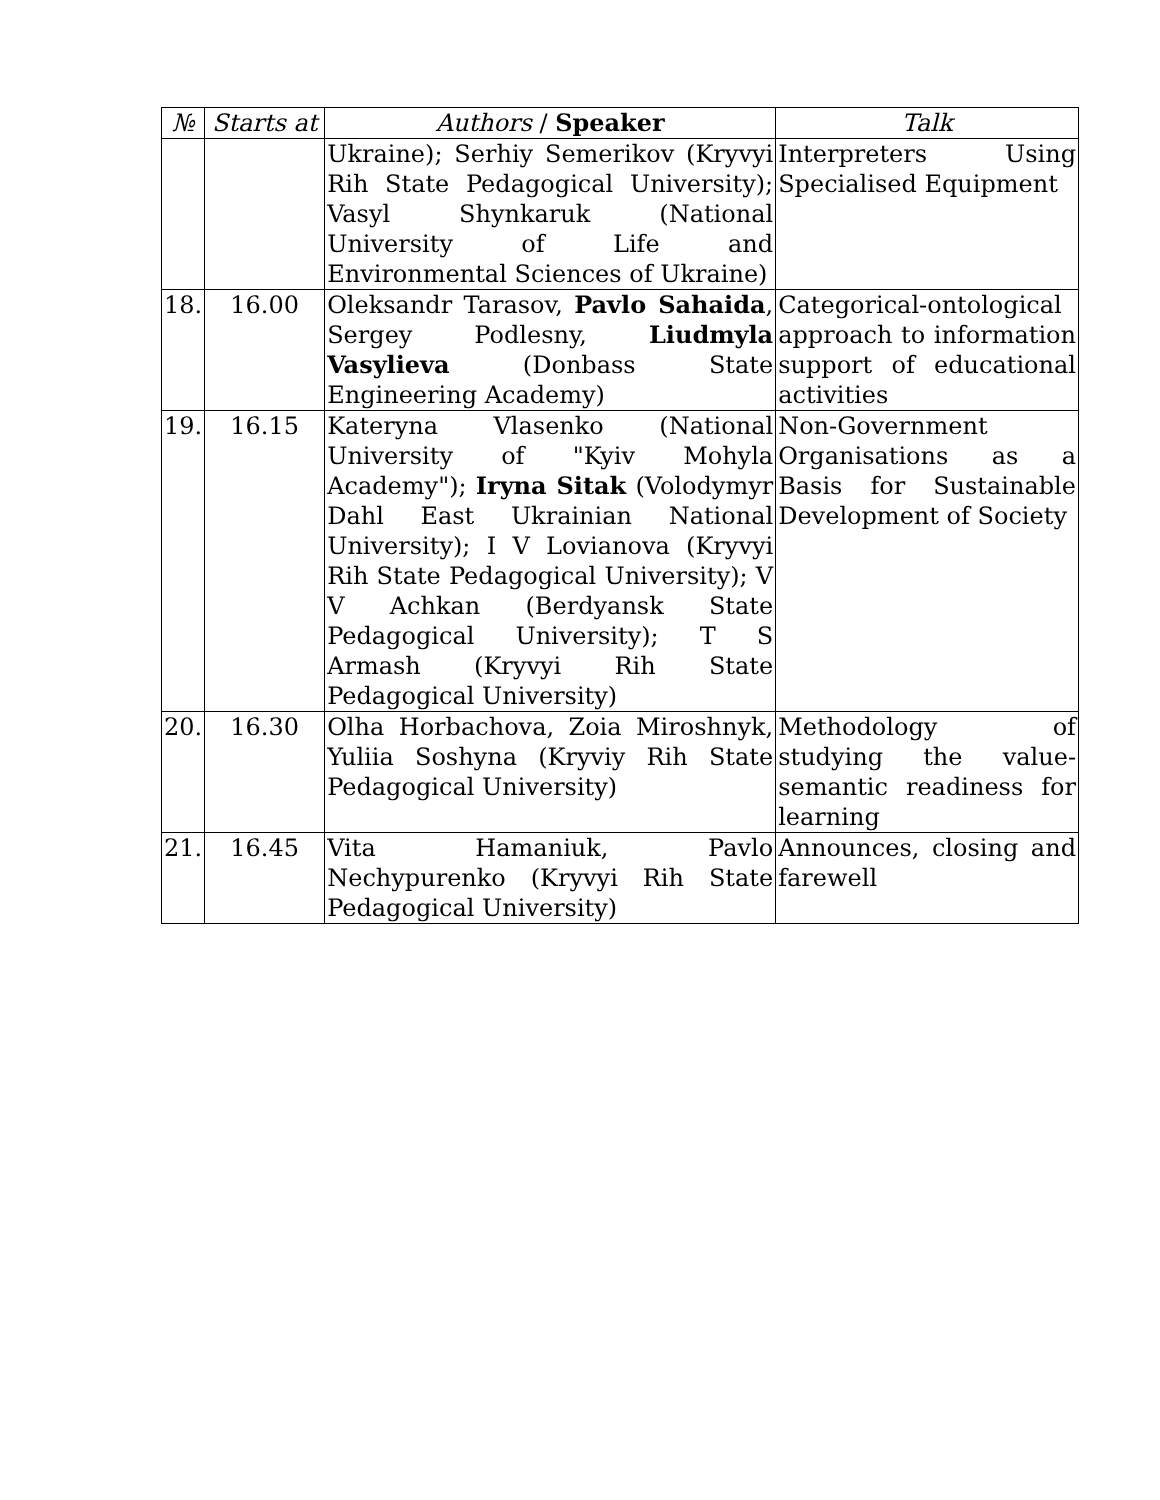| № | Starts at | Authors / Speaker | Talk |
| --- | --- | --- | --- |
| | | Ukraine); Serhiy Semerikov (Kryvyi Rih State Pedagogical University); Vasyl Shynkaruk (National University of Life and Environmental Sciences of Ukraine) | Interpreters Using Specialised Equipment |
| 18. | 16.00 | Oleksandr Tarasov, Pavlo Sahaida , Sergey Podlesny, Liudmyla Vasylieva (Donbass State Engineering Academy) | Categorical-ontological approach to information support of educational activities |
| 19. | 16.15 | Kateryna Vlasenko (National University of "Kyiv Mohyla Academy"); Iryna Sitak (Volodymyr Dahl East Ukrainian National University); I V Lovianova (Kryvyi Rih State Pedagogical University); V V Achkan (Berdyansk State Pedagogical University); T S Armash (Kryvyi Rih State Pedagogical University) | Non-Government Organisations as a Basis for Sustainable Development of Society |
| 20. | 16.30 | Olha Horbachova, Zoia Miroshnyk, Yuliia Soshyna (Kryviy Rih State Pedagogical University) | Methodology of studying the value-semantic readiness for learning |
| 21. | 16.45 | Vita Hamaniuk, Pavlo Nechypurenko (Kryvyi Rih State Pedagogical University) | Announces, closing and farewell |